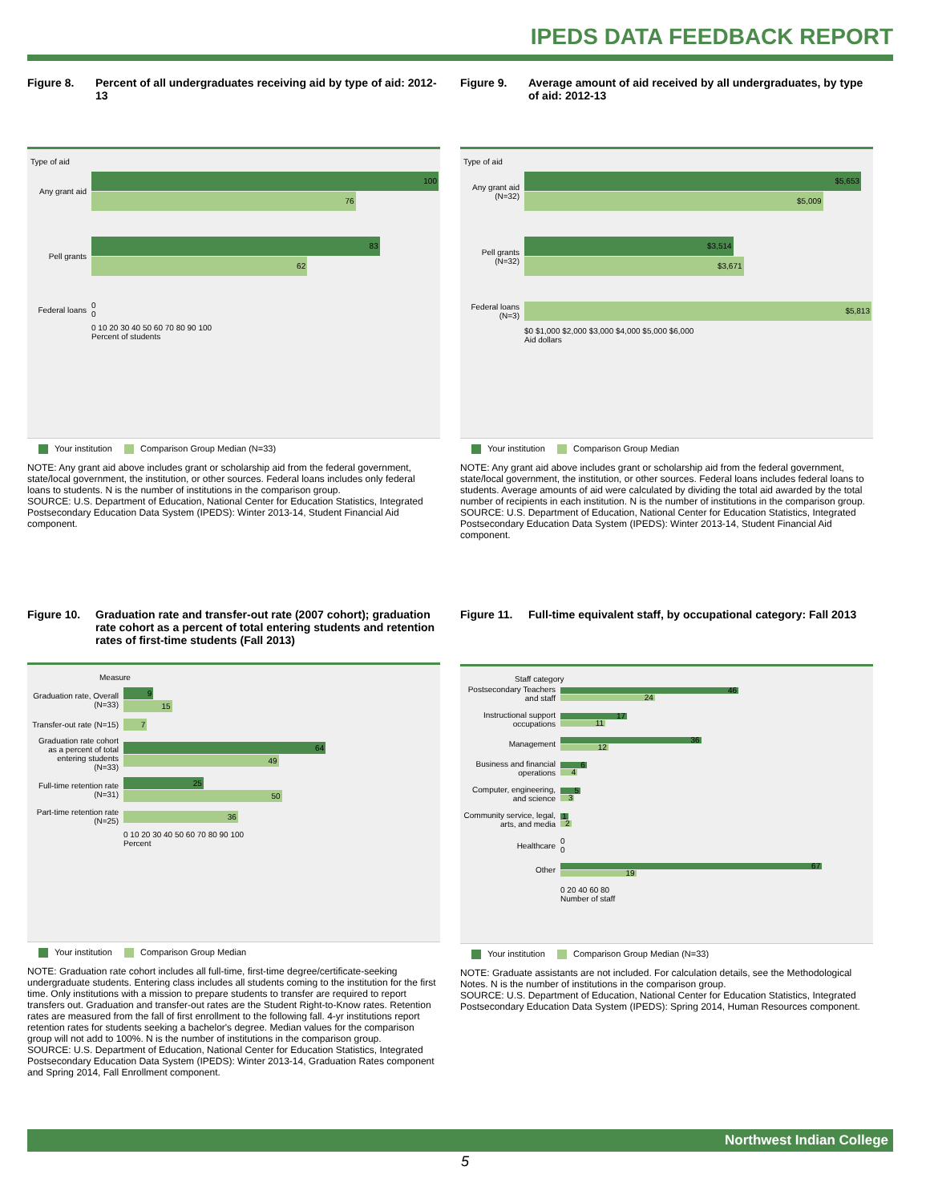IPEDS DATA FEEDBACK REPORT
Figure 8. Percent of all undergraduates receiving aid by type of aid: 2012-13
Type of aid
Any grant aid
100
76
Pell grants
83
62
Federal loans
0
0
0 10 20 30 40 50 60 70 80 90 100
Percent of students
Your institution Comparison Group Median (N=33)
NOTE: Any grant aid above includes grant or scholarship aid from the federal government, state/local government, the institution, or other sources. Federal loans includes only federal loans to students. N is the number of institutions in the comparison group.
SOURCE: U.S. Department of Education, National Center for Education Statistics, Integrated Postsecondary Education Data System (IPEDS): Winter 2013-14, Student Financial Aid component.
Figure 9. Average amount of aid received by all undergraduates, by type of aid: 2012-13
Type of aid
Any grant aid (N=32)
$5,653
$5,009
Pell grants (N=32)
$3,514
$3,671
Federal loans (N=3)
$5,813
$0 $1,000 $2,000 $3,000 $4,000 $5,000 $6,000
Aid dollars
Your institution Comparison Group Median
NOTE: Any grant aid above includes grant or scholarship aid from the federal government, state/local government, the institution, or other sources. Federal loans includes federal loans to students. Average amounts of aid were calculated by dividing the total aid awarded by the total number of recipients in each institution. N is the number of institutions in the comparison group.
SOURCE: U.S. Department of Education, National Center for Education Statistics, Integrated Postsecondary Education Data System (IPEDS): Winter 2013-14, Student Financial Aid component.
Figure 10. Graduation rate and transfer-out rate (2007 cohort); graduation rate cohort as a percent of total entering students and retention rates of first-time students (Fall 2013)
Measure
Graduation rate, Overall (N=33)
9
15
Transfer-out rate (N=15)
7
Graduation rate cohort as a percent of total entering students (N=33)
64
49
Full-time retention rate (N=31)
25
50
Part-time retention rate (N=25)
36
0 10 20 30 40 50 60 70 80 90 100
Percent
Your institution Comparison Group Median
NOTE: Graduation rate cohort includes all full-time, first-time degree/certificate-seeking undergraduate students. Entering class includes all students coming to the institution for the first time. Only institutions with a mission to prepare students to transfer are required to report transfers out. Graduation and transfer-out rates are the Student Right-to-Know rates. Retention rates are measured from the fall of first enrollment to the following fall. 4-yr institutions report retention rates for students seeking a bachelor's degree. Median values for the comparison group will not add to 100%. N is the number of institutions in the comparison group.
SOURCE: U.S. Department of Education, National Center for Education Statistics, Integrated Postsecondary Education Data System (IPEDS): Winter 2013-14, Graduation Rates component and Spring 2014, Fall Enrollment component.
Figure 11. Full-time equivalent staff, by occupational category: Fall 2013
Staff category
Postsecondary Teachers and staff
46
24
Instructional support occupations
17
11
Management
36
12
Business and financial operations
6
4
Computer, engineering, and science
5
3
Community service, legal, arts, and media
1
2
Healthcare
0
0
Other
67
19
0 20 40 60 80
Number of staff
Your institution Comparison Group Median (N=33)
NOTE: Graduate assistants are not included. For calculation details, see the Methodological Notes. N is the number of institutions in the comparison group.
SOURCE: U.S. Department of Education, National Center for Education Statistics, Integrated Postsecondary Education Data System (IPEDS): Spring 2014, Human Resources component.
Northwest Indian College
5